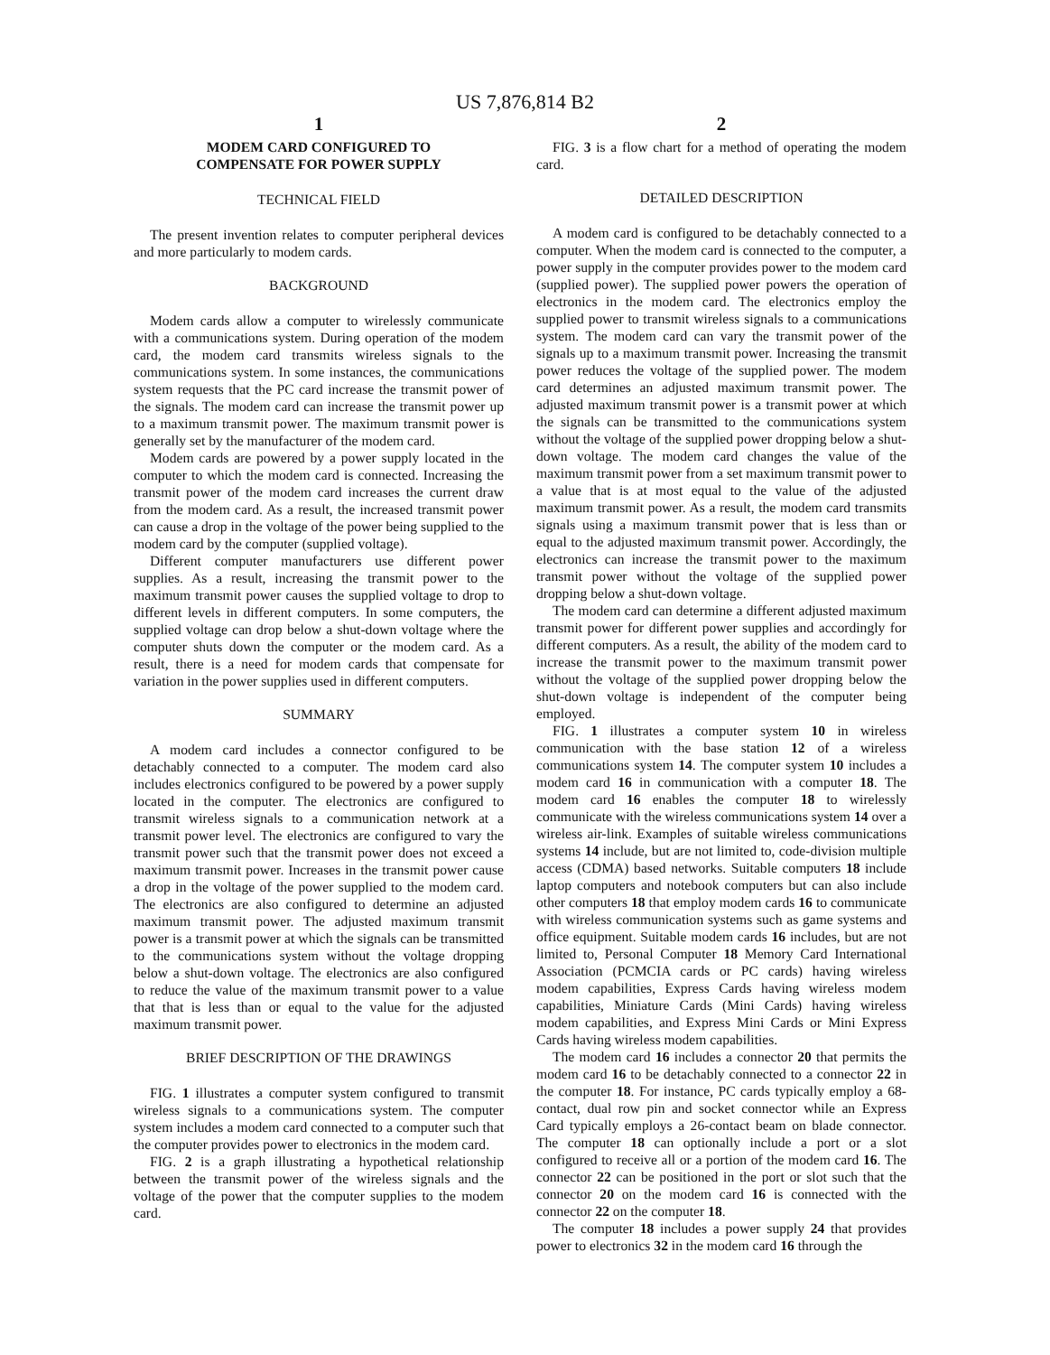US 7,876,814 B2
1
MODEM CARD CONFIGURED TO
COMPENSATE FOR POWER SUPPLY
TECHNICAL FIELD
The present invention relates to computer peripheral devices and more particularly to modem cards.
BACKGROUND
Modem cards allow a computer to wirelessly communicate with a communications system. During operation of the modem card, the modem card transmits wireless signals to the communications system. In some instances, the communications system requests that the PC card increase the transmit power of the signals. The modem card can increase the transmit power up to a maximum transmit power. The maximum transmit power is generally set by the manufacturer of the modem card.
Modem cards are powered by a power supply located in the computer to which the modem card is connected. Increasing the transmit power of the modem card increases the current draw from the modem card. As a result, the increased transmit power can cause a drop in the voltage of the power being supplied to the modem card by the computer (supplied voltage).
Different computer manufacturers use different power supplies. As a result, increasing the transmit power to the maximum transmit power causes the supplied voltage to drop to different levels in different computers. In some computers, the supplied voltage can drop below a shut-down voltage where the computer shuts down the computer or the modem card. As a result, there is a need for modem cards that compensate for variation in the power supplies used in different computers.
SUMMARY
A modem card includes a connector configured to be detachably connected to a computer. The modem card also includes electronics configured to be powered by a power supply located in the computer. The electronics are configured to transmit wireless signals to a communication network at a transmit power level. The electronics are configured to vary the transmit power such that the transmit power does not exceed a maximum transmit power. Increases in the transmit power cause a drop in the voltage of the power supplied to the modem card. The electronics are also configured to determine an adjusted maximum transmit power. The adjusted maximum transmit power is a transmit power at which the signals can be transmitted to the communications system without the voltage dropping below a shut-down voltage. The electronics are also configured to reduce the value of the maximum transmit power to a value that that is less than or equal to the value for the adjusted maximum transmit power.
BRIEF DESCRIPTION OF THE DRAWINGS
FIG. 1 illustrates a computer system configured to transmit wireless signals to a communications system. The computer system includes a modem card connected to a computer such that the computer provides power to electronics in the modem card.
FIG. 2 is a graph illustrating a hypothetical relationship between the transmit power of the wireless signals and the voltage of the power that the computer supplies to the modem card.
2
FIG. 3 is a flow chart for a method of operating the modem card.
DETAILED DESCRIPTION
A modem card is configured to be detachably connected to a computer. When the modem card is connected to the computer, a power supply in the computer provides power to the modem card (supplied power). The supplied power powers the operation of electronics in the modem card. The electronics employ the supplied power to transmit wireless signals to a communications system. The modem card can vary the transmit power of the signals up to a maximum transmit power. Increasing the transmit power reduces the voltage of the supplied power. The modem card determines an adjusted maximum transmit power. The adjusted maximum transmit power is a transmit power at which the signals can be transmitted to the communications system without the voltage of the supplied power dropping below a shut-down voltage. The modem card changes the value of the maximum transmit power from a set maximum transmit power to a value that is at most equal to the value of the adjusted maximum transmit power. As a result, the modem card transmits signals using a maximum transmit power that is less than or equal to the adjusted maximum transmit power. Accordingly, the electronics can increase the transmit power to the maximum transmit power without the voltage of the supplied power dropping below a shut-down voltage.
The modem card can determine a different adjusted maximum transmit power for different power supplies and accordingly for different computers. As a result, the ability of the modem card to increase the transmit power to the maximum transmit power without the voltage of the supplied power dropping below the shut-down voltage is independent of the computer being employed.
FIG. 1 illustrates a computer system 10 in wireless communication with the base station 12 of a wireless communications system 14. The computer system 10 includes a modem card 16 in communication with a computer 18. The modem card 16 enables the computer 18 to wirelessly communicate with the wireless communications system 14 over a wireless air-link. Examples of suitable wireless communications systems 14 include, but are not limited to, code-division multiple access (CDMA) based networks. Suitable computers 18 include laptop computers and notebook computers but can also include other computers 18 that employ modem cards 16 to communicate with wireless communication systems such as game systems and office equipment. Suitable modem cards 16 includes, but are not limited to, Personal Computer 18 Memory Card International Association (PCMCIA cards or PC cards) having wireless modem capabilities, Express Cards having wireless modem capabilities, Miniature Cards (Mini Cards) having wireless modem capabilities, and Express Mini Cards or Mini Express Cards having wireless modem capabilities.
The modem card 16 includes a connector 20 that permits the modem card 16 to be detachably connected to a connector 22 in the computer 18. For instance, PC cards typically employ a 68-contact, dual row pin and socket connector while an Express Card typically employs a 26-contact beam on blade connector. The computer 18 can optionally include a port or a slot configured to receive all or a portion of the modem card 16. The connector 22 can be positioned in the port or slot such that the connector 20 on the modem card 16 is connected with the connector 22 on the computer 18.
The computer 18 includes a power supply 24 that provides power to electronics 32 in the modem card 16 through the